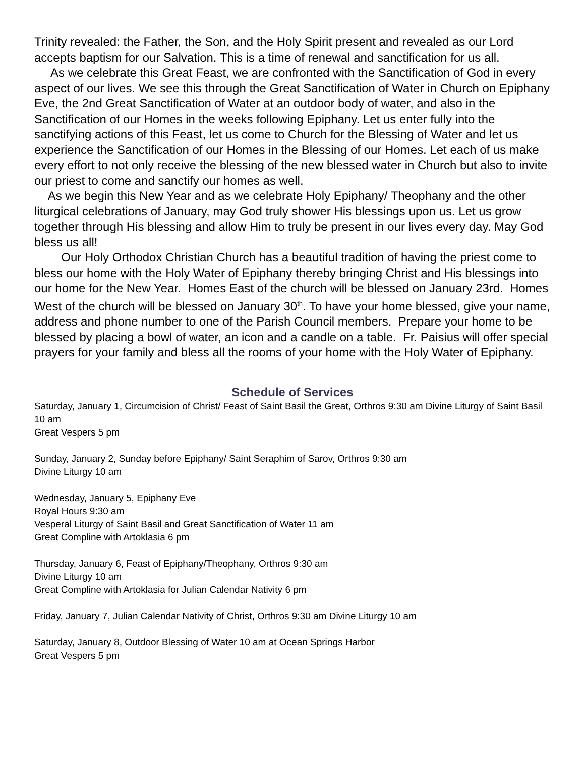Trinity revealed: the Father, the Son, and the Holy Spirit present and revealed as our Lord accepts baptism for our Salvation. This is a time of renewal and sanctification for us all.
As we celebrate this Great Feast, we are confronted with the Sanctification of God in every aspect of our lives. We see this through the Great Sanctification of Water in Church on Epiphany Eve, the 2nd Great Sanctification of Water at an outdoor body of water, and also in the Sanctification of our Homes in the weeks following Epiphany. Let us enter fully into the sanctifying actions of this Feast, let us come to Church for the Blessing of Water and let us experience the Sanctification of our Homes in the Blessing of our Homes. Let each of us make every effort to not only receive the blessing of the new blessed water in Church but also to invite our priest to come and sanctify our homes as well.
As we begin this New Year and as we celebrate Holy Epiphany/ Theophany and the other liturgical celebrations of January, may God truly shower His blessings upon us. Let us grow together through His blessing and allow Him to truly be present in our lives every day. May God bless us all!
Our Holy Orthodox Christian Church has a beautiful tradition of having the priest come to bless our home with the Holy Water of Epiphany thereby bringing Christ and His blessings into our home for the New Year. Homes East of the church will be blessed on January 23rd. Homes West of the church will be blessed on January 30<sup>th</sup>. To have your home blessed, give your name, address and phone number to one of the Parish Council members. Prepare your home to be blessed by placing a bowl of water, an icon and a candle on a table. Fr. Paisius will offer special prayers for your family and bless all the rooms of your home with the Holy Water of Epiphany.
Schedule of Services
Saturday, January 1, Circumcision of Christ/ Feast of Saint Basil the Great, Orthros 9:30 am Divine Liturgy of Saint Basil 10 am
Great Vespers 5 pm
Sunday, January 2, Sunday before Epiphany/ Saint Seraphim of Sarov, Orthros 9:30 am
Divine Liturgy 10 am
Wednesday, January 5, Epiphany Eve
Royal Hours 9:30 am
Vesperal Liturgy of Saint Basil and Great Sanctification of Water 11 am
Great Compline with Artoklasia 6 pm
Thursday, January 6, Feast of Epiphany/Theophany, Orthros 9:30 am
Divine Liturgy 10 am
Great Compline with Artoklasia for Julian Calendar Nativity 6 pm
Friday, January 7, Julian Calendar Nativity of Christ, Orthros 9:30 am Divine Liturgy 10 am
Saturday, January 8, Outdoor Blessing of Water 10 am at Ocean Springs Harbor
Great Vespers 5 pm